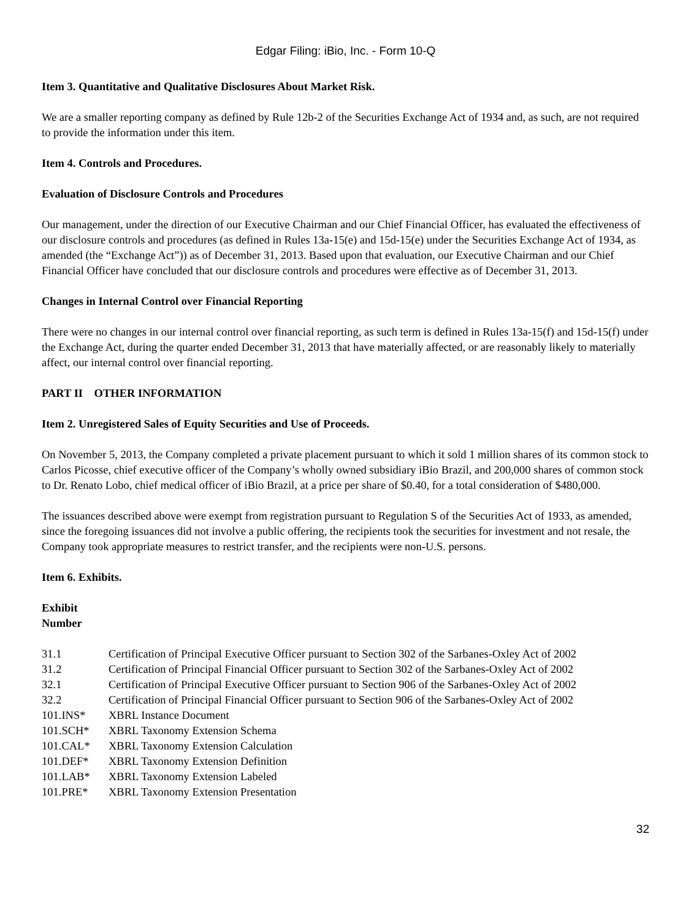Edgar Filing: iBio, Inc. - Form 10-Q
Item 3. Quantitative and Qualitative Disclosures About Market Risk.
We are a smaller reporting company as defined by Rule 12b-2 of the Securities Exchange Act of 1934 and, as such, are not required to provide the information under this item.
Item 4. Controls and Procedures.
Evaluation of Disclosure Controls and Procedures
Our management, under the direction of our Executive Chairman and our Chief Financial Officer, has evaluated the effectiveness of our disclosure controls and procedures (as defined in Rules 13a-15(e) and 15d-15(e) under the Securities Exchange Act of 1934, as amended (the “Exchange Act”)) as of December 31, 2013. Based upon that evaluation, our Executive Chairman and our Chief Financial Officer have concluded that our disclosure controls and procedures were effective as of December 31, 2013.
Changes in Internal Control over Financial Reporting
There were no changes in our internal control over financial reporting, as such term is defined in Rules 13a-15(f) and 15d-15(f) under the Exchange Act, during the quarter ended December 31, 2013 that have materially affected, or are reasonably likely to materially affect, our internal control over financial reporting.
PART II OTHER INFORMATION
Item 2. Unregistered Sales of Equity Securities and Use of Proceeds.
On November 5, 2013, the Company completed a private placement pursuant to which it sold 1 million shares of its common stock to Carlos Picosse, chief executive officer of the Company’s wholly owned subsidiary iBio Brazil, and 200,000 shares of common stock to Dr. Renato Lobo, chief medical officer of iBio Brazil, at a price per share of $0.40, for a total consideration of $480,000.
The issuances described above were exempt from registration pursuant to Regulation S of the Securities Act of 1933, as amended, since the foregoing issuances did not involve a public offering, the recipients took the securities for investment and not resale, the Company took appropriate measures to restrict transfer, and the recipients were non-U.S. persons.
Item 6. Exhibits.
Exhibit
Number
| 31.1 | Certification of Principal Executive Officer pursuant to Section 302 of the Sarbanes-Oxley Act of 2002 |
| 31.2 | Certification of Principal Financial Officer pursuant to Section 302 of the Sarbanes-Oxley Act of 2002 |
| 32.1 | Certification of Principal Executive Officer pursuant to Section 906 of the Sarbanes-Oxley Act of 2002 |
| 32.2 | Certification of Principal Financial Officer pursuant to Section 906 of the Sarbanes-Oxley Act of 2002 |
| 101.INS* | XBRL Instance Document |
| 101.SCH* | XBRL Taxonomy Extension Schema |
| 101.CAL* | XBRL Taxonomy Extension Calculation |
| 101.DEF* | XBRL Taxonomy Extension Definition |
| 101.LAB* | XBRL Taxonomy Extension Labeled |
| 101.PRE* | XBRL Taxonomy Extension Presentation |
32